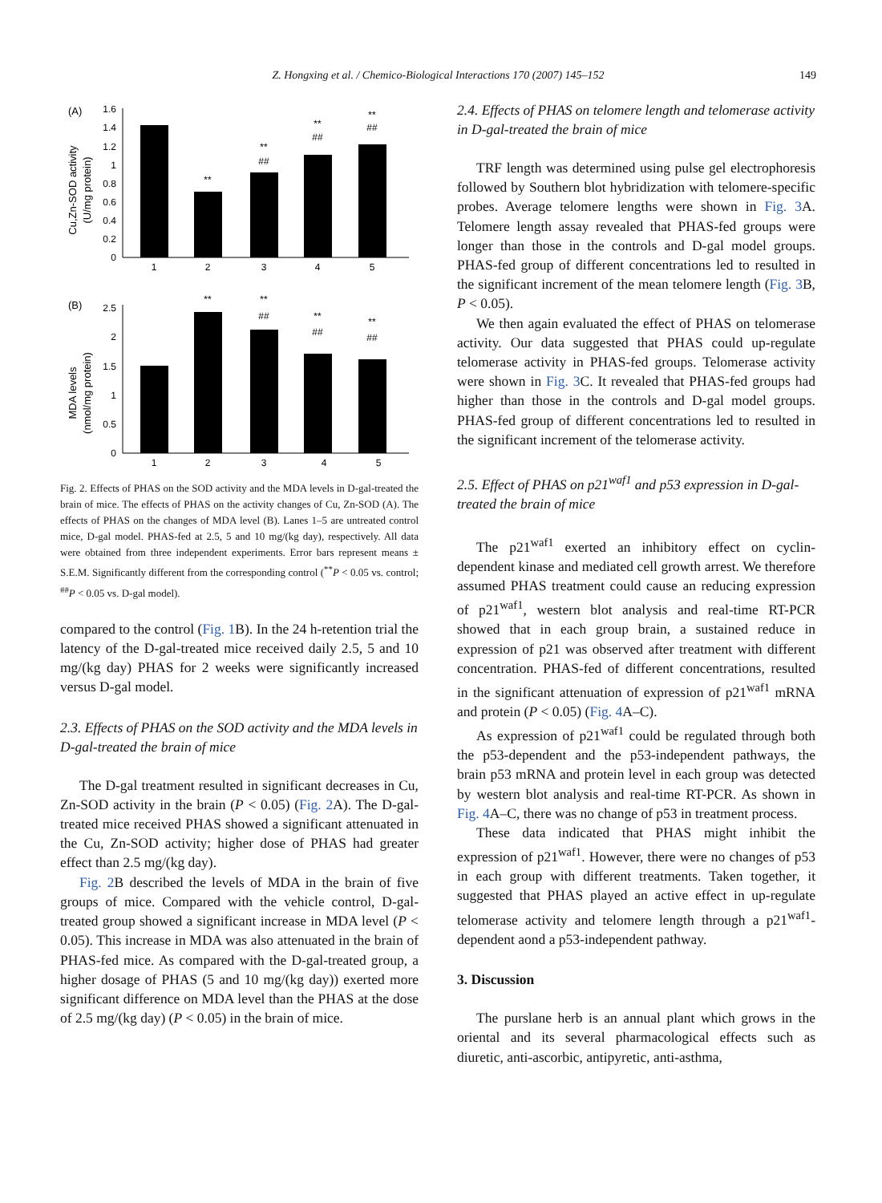Z. Hongxing et al. / Chemico-Biological Interactions 170 (2007) 145–152 149
(A)
Cu,Zn-SOD activity
(U/mg protein)
1.6
1.4
1.2
1
0.8
0.6
0.4
0.2
0
1
2
3
4
5
**
**
##
**
##
**
##
(B)
MDA levels
(nmol/mg protein)
2.5
2
1.5
1
0.5
0
1
2
3
4
5
**
**
##
**
##
**
##
Fig. 2. Effects of PHAS on the SOD activity and the MDA levels in D-gal-treated the brain of mice. The effects of PHAS on the activity changes of Cu, Zn-SOD (A). The effects of PHAS on the changes of MDA level (B). Lanes 1–5 are untreated control mice, D-gal model. PHAS-fed at 2.5, 5 and 10 mg/(kg day), respectively. All data were obtained from three independent experiments. Error bars represent means ± S.E.M. Significantly different from the corresponding control (<sup>**</sup>P < 0.05 vs. control; <sup>##</sup>P < 0.05 vs. D-gal model).
compared to the control (Fig. 1 B). In the 24 h-retention trial the latency of the D-gal-treated mice received daily 2.5, 5 and 10 mg/(kg day) PHAS for 2 weeks were significantly increased versus D-gal model.
2.3. Effects of PHAS on the SOD activity and the MDA levels in D-gal-treated the brain of mice
The D-gal treatment resulted in significant decreases in Cu, Zn-SOD activity in the brain (P < 0.05) (Fig. 2 A). The D-gal-treated mice received PHAS showed a significant attenuated in the Cu, Zn-SOD activity; higher dose of PHAS had greater effect than 2.5 mg/(kg day).
Fig. 2 B described the levels of MDA in the brain of five groups of mice. Compared with the vehicle control, D-gal-treated group showed a significant increase in MDA level (P < 0.05). This increase in MDA was also attenuated in the brain of PHAS-fed mice. As compared with the D-gal-treated group, a higher dosage of PHAS (5 and 10 mg/(kg day)) exerted more significant difference on MDA level than the PHAS at the dose of 2.5 mg/(kg day) (P < 0.05) in the brain of mice.
2.4. Effects of PHAS on telomere length and telomerase activity in D-gal-treated the brain of mice
TRF length was determined using pulse gel electrophoresis followed by Southern blot hybridization with telomere-specific probes. Average telomere lengths were shown in Fig. 3 A. Telomere length assay revealed that PHAS-fed groups were longer than those in the controls and D-gal model groups. PHAS-fed group of different concentrations led to resulted in the significant increment of the mean telomere length (Fig. 3 B, P < 0.05).
We then again evaluated the effect of PHAS on telomerase activity. Our data suggested that PHAS could up-regulate telomerase activity in PHAS-fed groups. Telomerase activity were shown in Fig. 3 C. It revealed that PHAS-fed groups had higher than those in the controls and D-gal model groups. PHAS-fed group of different concentrations led to resulted in the significant increment of the telomerase activity.
2.5. Effect of PHAS on p21<sup>waf1</sup> and p53 expression in D-gal-treated the brain of mice
The p21<sup>waf1</sup> exerted an inhibitory effect on cyclin-dependent kinase and mediated cell growth arrest. We therefore assumed PHAS treatment could cause an reducing expression of p21<sup>waf1</sup>, western blot analysis and real-time RT-PCR showed that in each group brain, a sustained reduce in expression of p21 was observed after treatment with different concentration. PHAS-fed of different concentrations, resulted in the significant attenuation of expression of p21<sup>waf1</sup> mRNA and protein (P < 0.05) (Fig. 4 A–C).
As expression of p21<sup>waf1</sup> could be regulated through both the p53-dependent and the p53-independent pathways, the brain p53 mRNA and protein level in each group was detected by western blot analysis and real-time RT-PCR. As shown in Fig. 4 A–C, there was no change of p53 in treatment process.
These data indicated that PHAS might inhibit the expression of p21<sup>waf1</sup>. However, there were no changes of p53 in each group with different treatments. Taken together, it suggested that PHAS played an active effect in up-regulate telomerase activity and telomere length through a p21<sup>waf1</sup>-dependent aond a p53-independent pathway.
3. Discussion
The purslane herb is an annual plant which grows in the oriental and its several pharmacological effects such as diuretic, anti-ascorbic, antipyretic, anti-asthma,